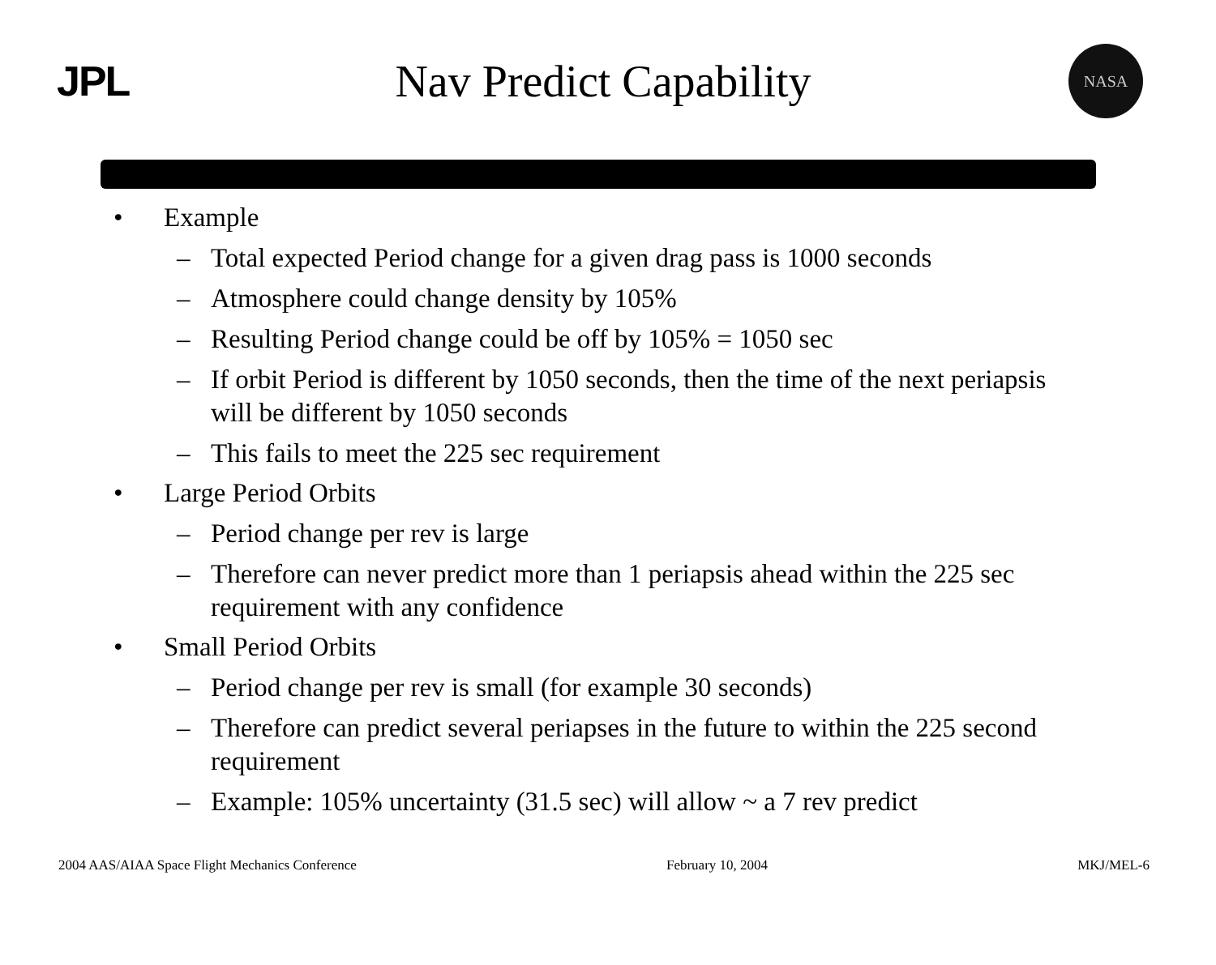JPL Nav Predict Capability
NASA
• Example
– Total expected Period change for a given drag pass is 1000 seconds
– Atmosphere could change density by 105%
– Resulting Period change could be off by 105% = 1050 sec
– If orbit Period is different by 1050 seconds, then the time of the next periapsis will be different by 1050 seconds
– This fails to meet the 225 sec requirement
• Large Period Orbits
– Period change per rev is large
– Therefore can never predict more than 1 periapsis ahead within the 225 sec requirement with any confidence
• Small Period Orbits
– Period change per rev is small (for example 30 seconds)
– Therefore can predict several periapses in the future to within the 225 second requirement
– Example: 105% uncertainty (31.5 sec) will allow ~ a 7 rev predict
2004 AAS/AIAA Space Flight Mechanics Conference February 10, 2004 MKJ/MEL-6